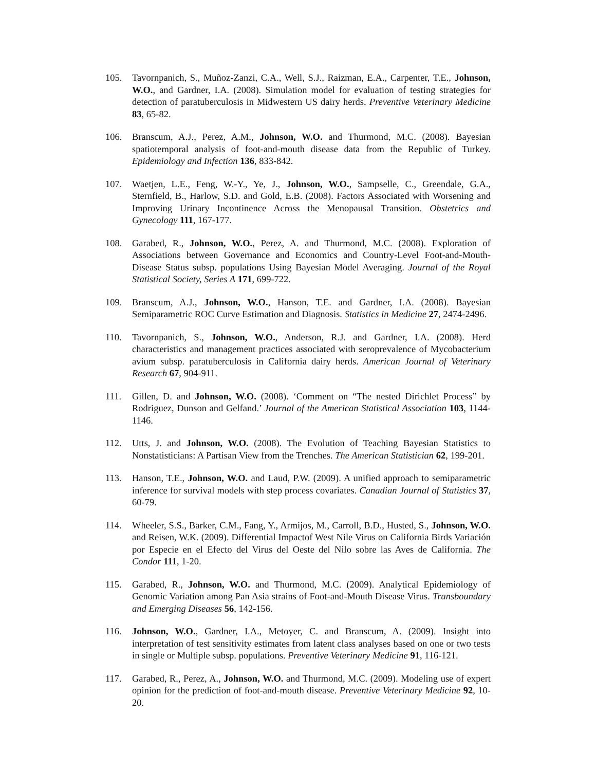105. Tavornpanich, S., Muñoz-Zanzi, C.A., Well, S.J., Raizman, E.A., Carpenter, T.E., Johnson, W.O., and Gardner, I.A. (2008). Simulation model for evaluation of testing strategies for detection of paratuberculosis in Midwestern US dairy herds. Preventive Veterinary Medicine 83, 65-82.
106. Branscum, A.J., Perez, A.M., Johnson, W.O. and Thurmond, M.C. (2008). Bayesian spatiotemporal analysis of foot-and-mouth disease data from the Republic of Turkey. Epidemiology and Infection 136, 833-842.
107. Waetjen, L.E., Feng, W.-Y., Ye, J., Johnson, W.O., Sampselle, C., Greendale, G.A., Sternfield, B., Harlow, S.D. and Gold, E.B. (2008). Factors Associated with Worsening and Improving Urinary Incontinence Across the Menopausal Transition. Obstetrics and Gynecology 111, 167-177.
108. Garabed, R., Johnson, W.O., Perez, A. and Thurmond, M.C. (2008). Exploration of Associations between Governance and Economics and Country-Level Foot-and-Mouth-Disease Status subsp. populations Using Bayesian Model Averaging. Journal of the Royal Statistical Society, Series A 171, 699-722.
109. Branscum, A.J., Johnson, W.O., Hanson, T.E. and Gardner, I.A. (2008). Bayesian Semiparametric ROC Curve Estimation and Diagnosis. Statistics in Medicine 27, 2474-2496.
110. Tavornpanich, S., Johnson, W.O., Anderson, R.J. and Gardner, I.A. (2008). Herd characteristics and management practices associated with seroprevalence of Mycobacterium avium subsp. paratuberculosis in California dairy herds. American Journal of Veterinary Research 67, 904-911.
111. Gillen, D. and Johnson, W.O. (2008). ‘Comment on “The nested Dirichlet Process” by Rodriguez, Dunson and Gelfand.’ Journal of the American Statistical Association 103, 1144-1146.
112. Utts, J. and Johnson, W.O. (2008). The Evolution of Teaching Bayesian Statistics to Nonstatisticians: A Partisan View from the Trenches. The American Statistician 62, 199-201.
113. Hanson, T.E., Johnson, W.O. and Laud, P.W. (2009). A unified approach to semiparametric inference for survival models with step process covariates. Canadian Journal of Statistics 37, 60-79.
114. Wheeler, S.S., Barker, C.M., Fang, Y., Armijos, M., Carroll, B.D., Husted, S., Johnson, W.O. and Reisen, W.K. (2009). Differential Impactof West Nile Virus on California Birds Variación por Especie en el Efecto del Virus del Oeste del Nilo sobre las Aves de California. The Condor 111, 1-20.
115. Garabed, R., Johnson, W.O. and Thurmond, M.C. (2009). Analytical Epidemiology of Genomic Variation among Pan Asia strains of Foot-and-Mouth Disease Virus. Transboundary and Emerging Diseases 56, 142-156.
116. Johnson, W.O., Gardner, I.A., Metoyer, C. and Branscum, A. (2009). Insight into interpretation of test sensitivity estimates from latent class analyses based on one or two tests in single or Multiple subsp. populations. Preventive Veterinary Medicine 91, 116-121.
117. Garabed, R., Perez, A., Johnson, W.O. and Thurmond, M.C. (2009). Modeling use of expert opinion for the prediction of foot-and-mouth disease. Preventive Veterinary Medicine 92, 10-20.